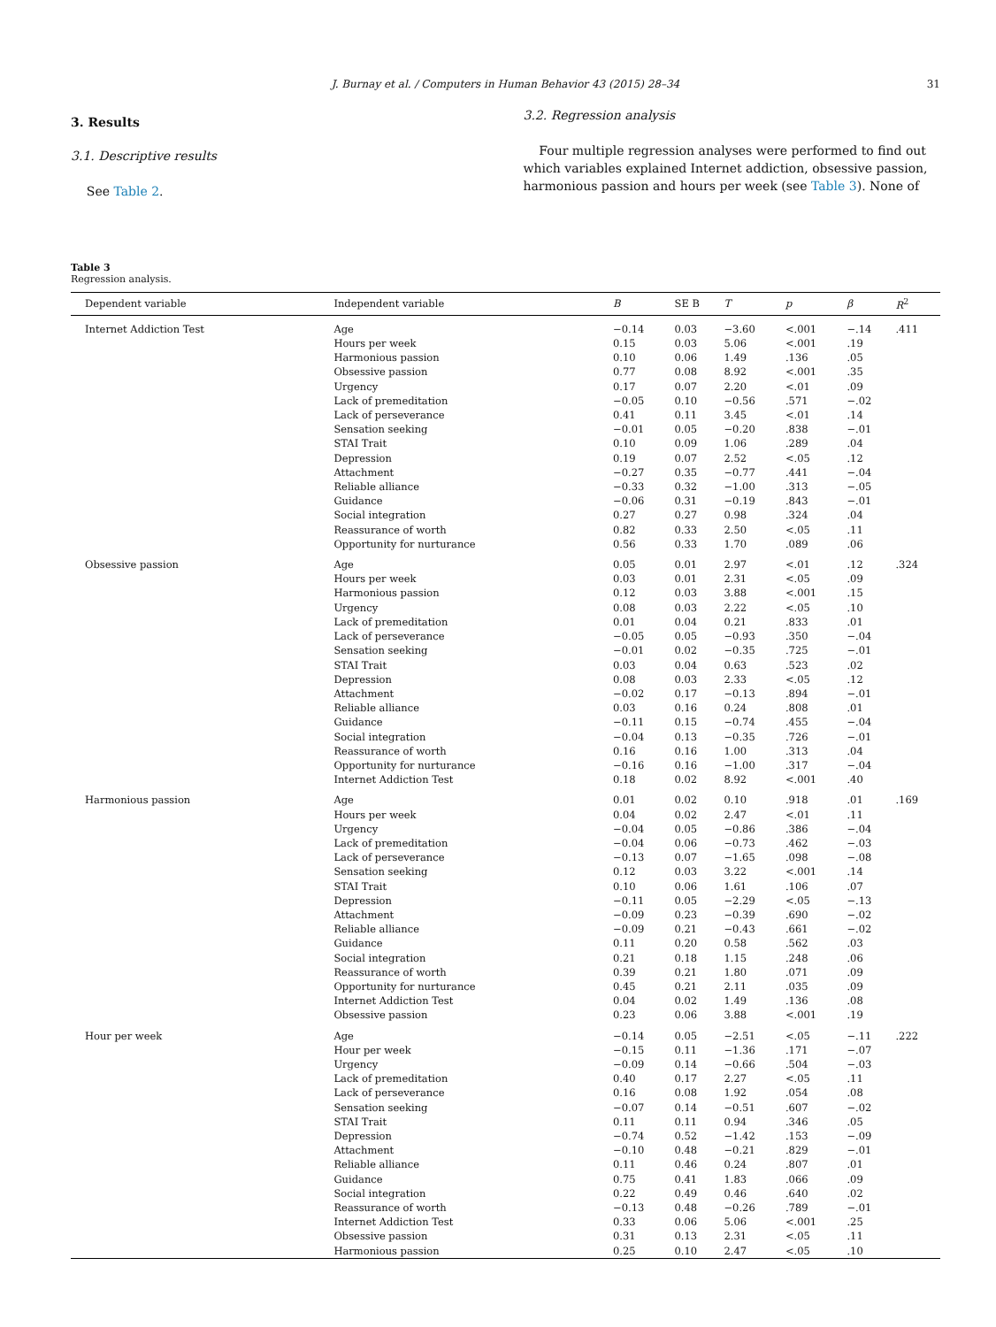J. Burnay et al. / Computers in Human Behavior 43 (2015) 28–34 31
3. Results
3.1. Descriptive results
See Table 2.
3.2. Regression analysis
Four multiple regression analyses were performed to find out which variables explained Internet addiction, obsessive passion, harmonious passion and hours per week (see Table 3). None of
Table 3
Regression analysis.
| Dependent variable | Independent variable | B | SE B | T | p | β | R<sup>2</sup> |
| --- | --- | --- | --- | --- | --- | --- | --- |
| Internet Addiction Test | Age | −0.14 | 0.03 | −3.60 | <.001 | −.14 | .411 |
| | Hours per week | 0.15 | 0.03 | 5.06 | <.001 | .19 | |
| | Harmonious passion | 0.10 | 0.06 | 1.49 | .136 | .05 | |
| | Obsessive passion | 0.77 | 0.08 | 8.92 | <.001 | .35 | |
| | Urgency | 0.17 | 0.07 | 2.20 | <.01 | .09 | |
| | Lack of premeditation | −0.05 | 0.10 | −0.56 | .571 | −.02 | |
| | Lack of perseverance | 0.41 | 0.11 | 3.45 | <.01 | .14 | |
| | Sensation seeking | −0.01 | 0.05 | −0.20 | .838 | −.01 | |
| | STAI Trait | 0.10 | 0.09 | 1.06 | .289 | .04 | |
| | Depression | 0.19 | 0.07 | 2.52 | <.05 | .12 | |
| | Attachment | −0.27 | 0.35 | −0.77 | .441 | −.04 | |
| | Reliable alliance | −0.33 | 0.32 | −1.00 | .313 | −.05 | |
| | Guidance | −0.06 | 0.31 | −0.19 | .843 | −.01 | |
| | Social integration | 0.27 | 0.27 | 0.98 | .324 | .04 | |
| | Reassurance of worth | 0.82 | 0.33 | 2.50 | <.05 | .11 | |
| | Opportunity for nurturance | 0.56 | 0.33 | 1.70 | .089 | .06 | |
| Obsessive passion | Age | 0.05 | 0.01 | 2.97 | <.01 | .12 | .324 |
| | Hours per week | 0.03 | 0.01 | 2.31 | <.05 | .09 | |
| | Harmonious passion | 0.12 | 0.03 | 3.88 | <.001 | .15 | |
| | Urgency | 0.08 | 0.03 | 2.22 | <.05 | .10 | |
| | Lack of premeditation | 0.01 | 0.04 | 0.21 | .833 | .01 | |
| | Lack of perseverance | −0.05 | 0.05 | −0.93 | .350 | −.04 | |
| | Sensation seeking | −0.01 | 0.02 | −0.35 | .725 | −.01 | |
| | STAI Trait | 0.03 | 0.04 | 0.63 | .523 | .02 | |
| | Depression | 0.08 | 0.03 | 2.33 | <.05 | .12 | |
| | Attachment | −0.02 | 0.17 | −0.13 | .894 | −.01 | |
| | Reliable alliance | 0.03 | 0.16 | 0.24 | .808 | .01 | |
| | Guidance | −0.11 | 0.15 | −0.74 | .455 | −.04 | |
| | Social integration | −0.04 | 0.13 | −0.35 | .726 | −.01 | |
| | Reassurance of worth | 0.16 | 0.16 | 1.00 | .313 | .04 | |
| | Opportunity for nurturance | −0.16 | 0.16 | −1.00 | .317 | −.04 | |
| | Internet Addiction Test | 0.18 | 0.02 | 8.92 | <.001 | .40 | |
| Harmonious passion | Age | 0.01 | 0.02 | 0.10 | .918 | .01 | .169 |
| | Hours per week | 0.04 | 0.02 | 2.47 | <.01 | .11 | |
| | Urgency | −0.04 | 0.05 | −0.86 | .386 | −.04 | |
| | Lack of premeditation | −0.04 | 0.06 | −0.73 | .462 | −.03 | |
| | Lack of perseverance | −0.13 | 0.07 | −1.65 | .098 | −.08 | |
| | Sensation seeking | 0.12 | 0.03 | 3.22 | <.001 | .14 | |
| | STAI Trait | 0.10 | 0.06 | 1.61 | .106 | .07 | |
| | Depression | −0.11 | 0.05 | −2.29 | <.05 | −.13 | |
| | Attachment | −0.09 | 0.23 | −0.39 | .690 | −.02 | |
| | Reliable alliance | −0.09 | 0.21 | −0.43 | .661 | −.02 | |
| | Guidance | 0.11 | 0.20 | 0.58 | .562 | .03 | |
| | Social integration | 0.21 | 0.18 | 1.15 | .248 | .06 | |
| | Reassurance of worth | 0.39 | 0.21 | 1.80 | .071 | .09 | |
| | Opportunity for nurturance | 0.45 | 0.21 | 2.11 | .035 | .09 | |
| | Internet Addiction Test | 0.04 | 0.02 | 1.49 | .136 | .08 | |
| | Obsessive passion | 0.23 | 0.06 | 3.88 | <.001 | .19 | |
| Hour per week | Age | −0.14 | 0.05 | −2.51 | <.05 | −.11 | .222 |
| | Hour per week | −0.15 | 0.11 | −1.36 | .171 | −.07 | |
| | Urgency | −0.09 | 0.14 | −0.66 | .504 | −.03 | |
| | Lack of premeditation | 0.40 | 0.17 | 2.27 | <.05 | .11 | |
| | Lack of perseverance | 0.16 | 0.08 | 1.92 | .054 | .08 | |
| | Sensation seeking | −0.07 | 0.14 | −0.51 | .607 | −.02 | |
| | STAI Trait | 0.11 | 0.11 | 0.94 | .346 | .05 | |
| | Depression | −0.74 | 0.52 | −1.42 | .153 | −.09 | |
| | Attachment | −0.10 | 0.48 | −0.21 | .829 | −.01 | |
| | Reliable alliance | 0.11 | 0.46 | 0.24 | .807 | .01 | |
| | Guidance | 0.75 | 0.41 | 1.83 | .066 | .09 | |
| | Social integration | 0.22 | 0.49 | 0.46 | .640 | .02 | |
| | Reassurance of worth | −0.13 | 0.48 | −0.26 | .789 | −.01 | |
| | Internet Addiction Test | 0.33 | 0.06 | 5.06 | <.001 | .25 | |
| | Obsessive passion | 0.31 | 0.13 | 2.31 | <.05 | .11 | |
| | Harmonious passion | 0.25 | 0.10 | 2.47 | <.05 | .10 | |